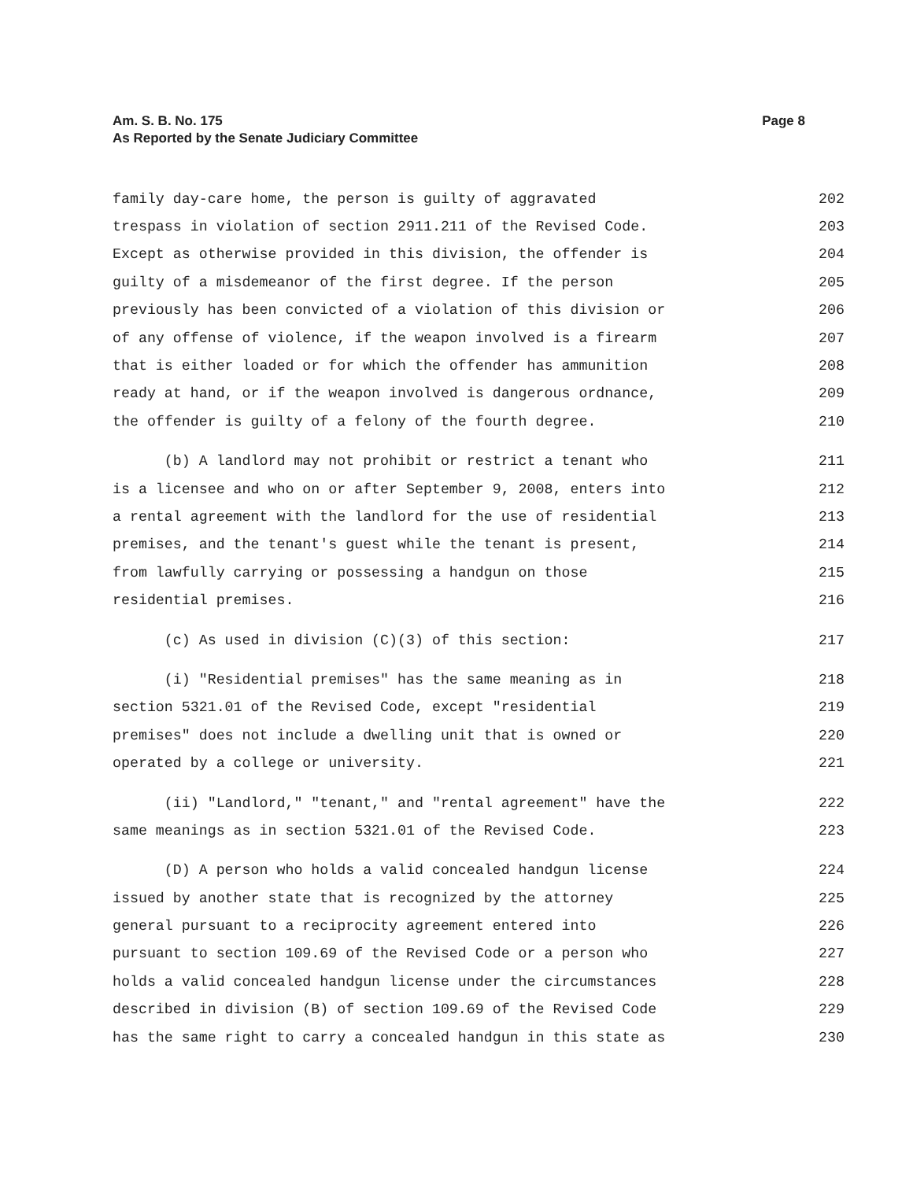Am. S. B. No. 175
As Reported by the Senate Judiciary Committee
Page 8
family day-care home, the person is guilty of aggravated 202
trespass in violation of section 2911.211 of the Revised Code. 203
Except as otherwise provided in this division, the offender is 204
guilty of a misdemeanor of the first degree. If the person 205
previously has been convicted of a violation of this division or 206
of any offense of violence, if the weapon involved is a firearm 207
that is either loaded or for which the offender has ammunition 208
ready at hand, or if the weapon involved is dangerous ordnance, 209
the offender is guilty of a felony of the fourth degree. 210
(b) A landlord may not prohibit or restrict a tenant who 211
is a licensee and who on or after September 9, 2008, enters into 212
a rental agreement with the landlord for the use of residential 213
premises, and the tenant's guest while the tenant is present, 214
from lawfully carrying or possessing a handgun on those 215
residential premises. 216
(c) As used in division (C)(3) of this section: 217
(i) "Residential premises" has the same meaning as in 218
section 5321.01 of the Revised Code, except "residential 219
premises" does not include a dwelling unit that is owned or 220
operated by a college or university. 221
(ii) "Landlord," "tenant," and "rental agreement" have the 222
same meanings as in section 5321.01 of the Revised Code. 223
(D) A person who holds a valid concealed handgun license 224
issued by another state that is recognized by the attorney 225
general pursuant to a reciprocity agreement entered into 226
pursuant to section 109.69 of the Revised Code or a person who 227
holds a valid concealed handgun license under the circumstances 228
described in division (B) of section 109.69 of the Revised Code 229
has the same right to carry a concealed handgun in this state as 230